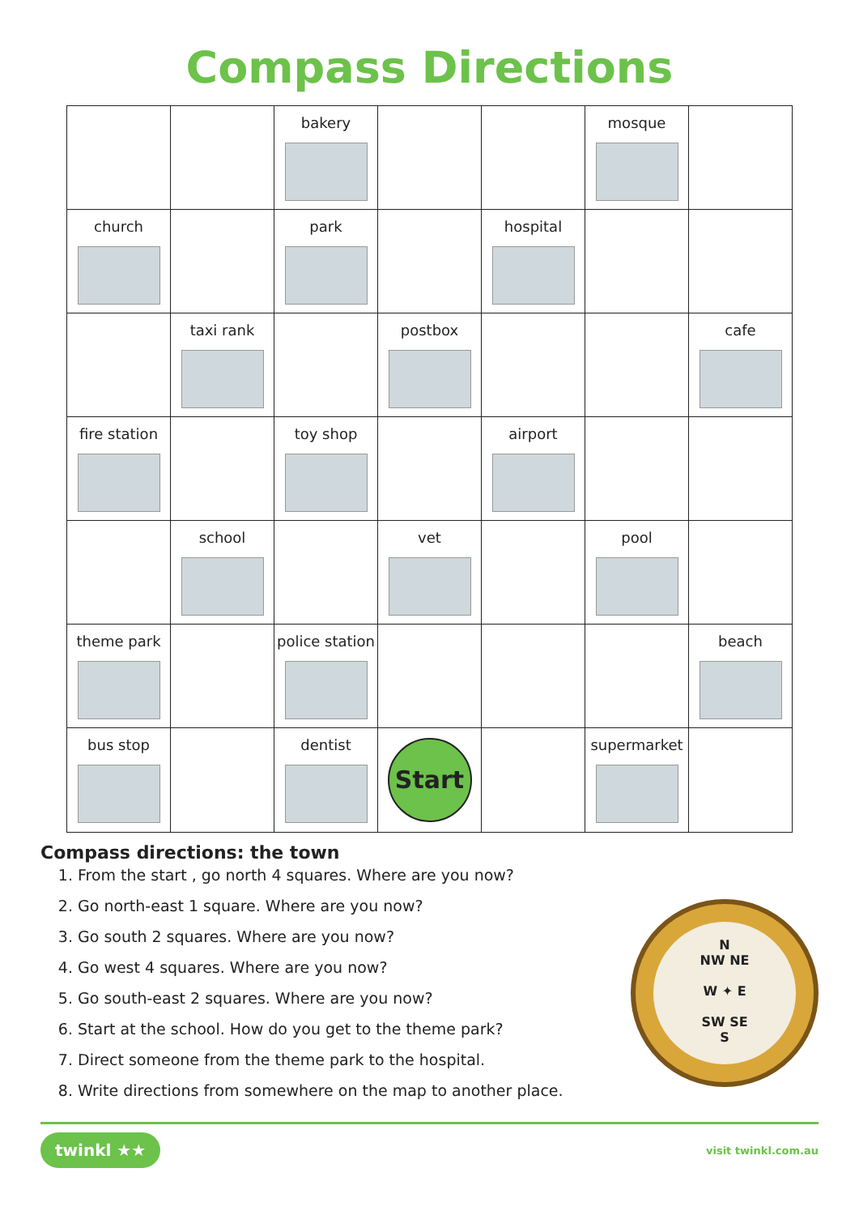Compass Directions
| | | bakery | | | mosque | |
| church | | park | | hospital | | |
| | taxi rank | | postbox | | | cafe |
| fire station | | toy shop | | airport | | |
| | school | | vet | | pool | |
| theme park | | police station | | | | beach |
| bus stop | | dentist | Start | | supermarket | |
Compass directions: the town
1. From the start , go north 4 squares. Where are you now?
2. Go north-east 1 square. Where are you now?
3. Go south 2 squares. Where are you now?
4. Go west 4 squares. Where are you now?
5. Go south-east 2 squares. Where are you now?
6. Start at the school. How do you get to the theme park?
7. Direct someone from the theme park to the hospital.
8. Write directions from somewhere on the map to another place.
N
NW NE
W ✦ E
SW SE
S
twinkl ★★ visit twinkl.com.au